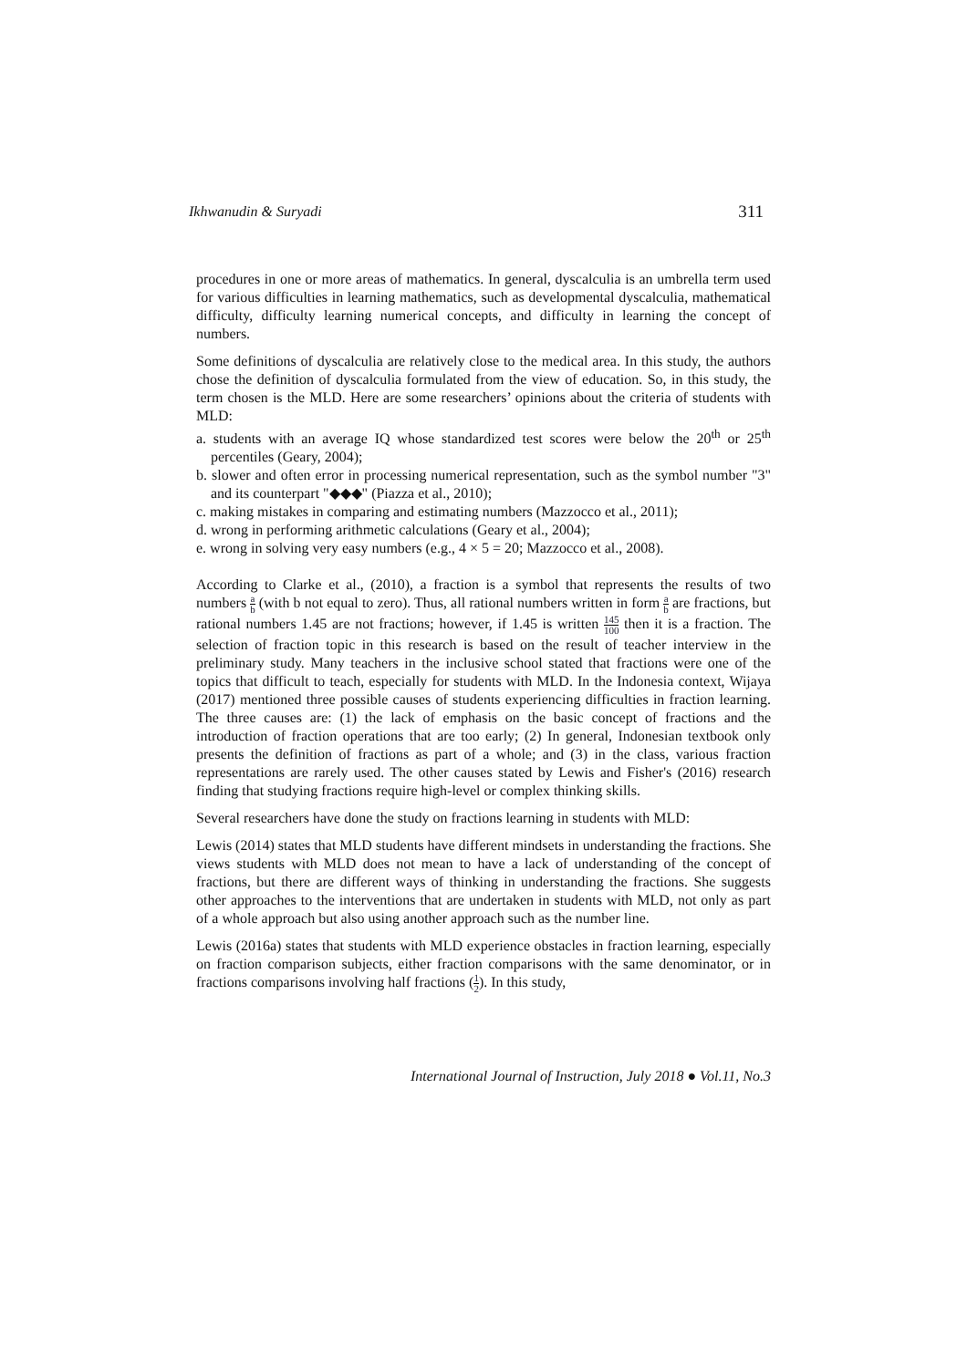Ikhwanudin & Suryadi 311
procedures in one or more areas of mathematics. In general, dyscalculia is an umbrella term used for various difficulties in learning mathematics, such as developmental dyscalculia, mathematical difficulty, difficulty learning numerical concepts, and difficulty in learning the concept of numbers.
Some definitions of dyscalculia are relatively close to the medical area. In this study, the authors chose the definition of dyscalculia formulated from the view of education. So, in this study, the term chosen is the MLD. Here are some researchers’ opinions about the criteria of students with MLD:
a. students with an average IQ whose standardized test scores were below the 20<sup>th</sup> or 25<sup>th</sup> percentiles (Geary, 2004);
b. slower and often error in processing numerical representation, such as the symbol number "3" and its counterpart "◆◆◆" (Piazza et al., 2010);
c. making mistakes in comparing and estimating numbers (Mazzocco et al., 2011);
d. wrong in performing arithmetic calculations (Geary et al., 2004);
e. wrong in solving very easy numbers (e.g., 4 × 5 = 20; Mazzocco et al., 2008).
According to Clarke et al., (2010), a fraction is a symbol that represents the results of two numbers a b (with b not equal to zero). Thus, all rational numbers written in form a b are fractions, but rational numbers 1.45 are not fractions; however, if 1.45 is written 145 100 then it is a fraction. The selection of fraction topic in this research is based on the result of teacher interview in the preliminary study. Many teachers in the inclusive school stated that fractions were one of the topics that difficult to teach, especially for students with MLD. In the Indonesia context, Wijaya (2017) mentioned three possible causes of students experiencing difficulties in fraction learning. The three causes are: (1) the lack of emphasis on the basic concept of fractions and the introduction of fraction operations that are too early; (2) In general, Indonesian textbook only presents the definition of fractions as part of a whole; and (3) in the class, various fraction representations are rarely used. The other causes stated by Lewis and Fisher's (2016) research finding that studying fractions require high-level or complex thinking skills.
Several researchers have done the study on fractions learning in students with MLD:
Lewis (2014) states that MLD students have different mindsets in understanding the fractions. She views students with MLD does not mean to have a lack of understanding of the concept of fractions, but there are different ways of thinking in understanding the fractions. She suggests other approaches to the interventions that are undertaken in students with MLD, not only as part of a whole approach but also using another approach such as the number line.
Lewis (2016a) states that students with MLD experience obstacles in fraction learning, especially on fraction comparison subjects, either fraction comparisons with the same denominator, or in fractions comparisons involving half fractions (1 2). In this study,
International Journal of Instruction, July 2018 ● Vol.11, No.3